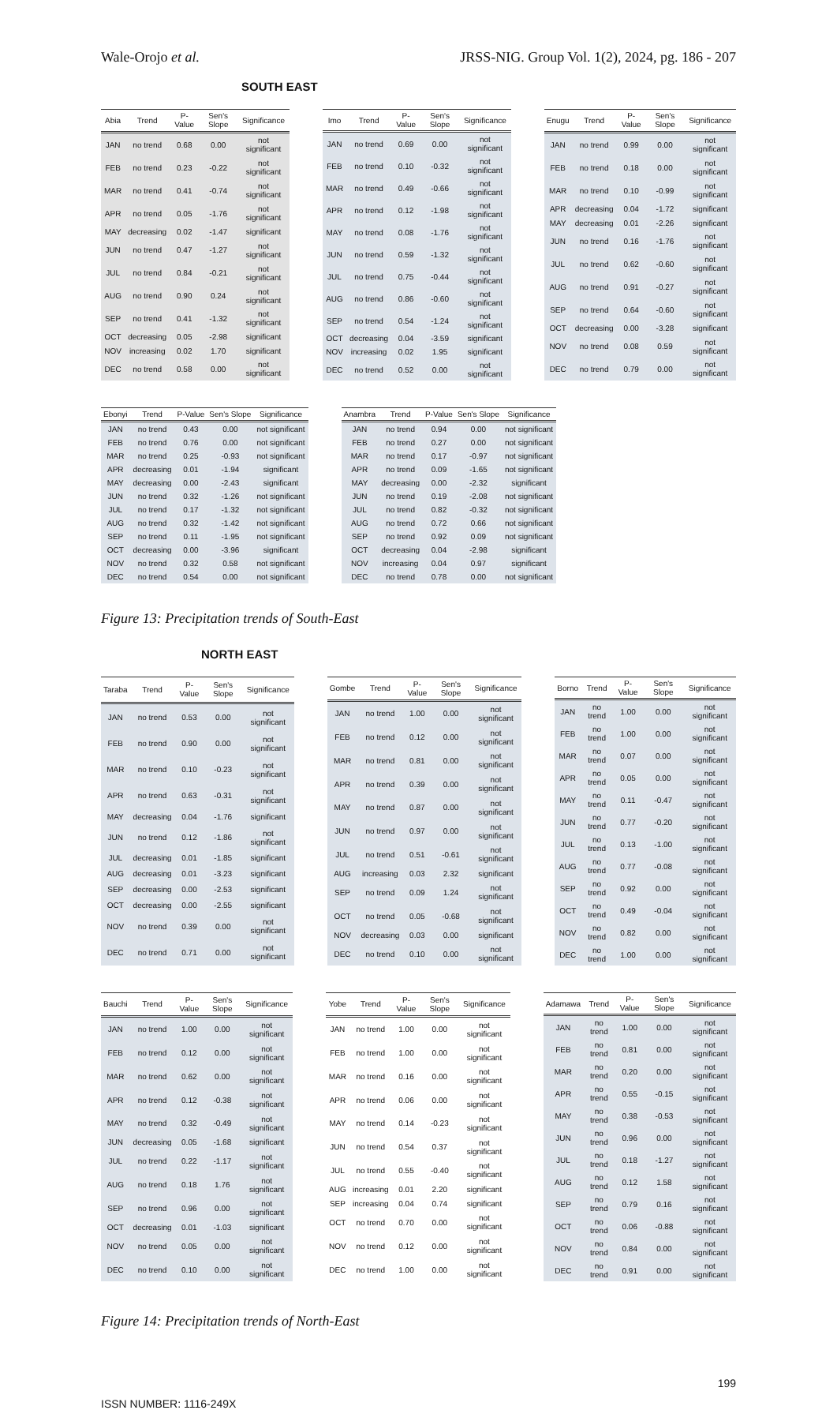Wale-Orojo et al. JRSS-NIG. Group Vol. 1(2), 2024, pg. 186 - 207
SOUTH EAST
| Abia | Trend | P-Value | Sen's Slope | Significance |
| --- | --- | --- | --- | --- |
| JAN | no trend | 0.68 | 0.00 | not significant |
| FEB | no trend | 0.23 | -0.22 | not significant |
| MAR | no trend | 0.41 | -0.74 | not significant |
| APR | no trend | 0.05 | -1.76 | not significant |
| MAY | decreasing | 0.02 | -1.47 | significant |
| JUN | no trend | 0.47 | -1.27 | not significant |
| JUL | no trend | 0.84 | -0.21 | not significant |
| AUG | no trend | 0.90 | 0.24 | not significant |
| SEP | no trend | 0.41 | -1.32 | not significant |
| OCT | decreasing | 0.05 | -2.98 | significant |
| NOV | increasing | 0.02 | 1.70 | significant |
| DEC | no trend | 0.58 | 0.00 | not significant |
| Imo | Trend | P-Value | Sen's Slope | Significance |
| --- | --- | --- | --- | --- |
| JAN | no trend | 0.69 | 0.00 | not significant |
| FEB | no trend | 0.10 | -0.32 | not significant |
| MAR | no trend | 0.49 | -0.66 | not significant |
| APR | no trend | 0.12 | -1.98 | not significant |
| MAY | no trend | 0.08 | -1.76 | not significant |
| JUN | no trend | 0.59 | -1.32 | not significant |
| JUL | no trend | 0.75 | -0.44 | not significant |
| AUG | no trend | 0.86 | -0.60 | not significant |
| SEP | no trend | 0.54 | -1.24 | not significant |
| OCT | decreasing | 0.04 | -3.59 | significant |
| NOV | increasing | 0.02 | 1.95 | significant |
| DEC | no trend | 0.52 | 0.00 | not significant |
| Enugu | Trend | P-Value | Sen's Slope | Significance |
| --- | --- | --- | --- | --- |
| JAN | no trend | 0.99 | 0.00 | not significant |
| FEB | no trend | 0.18 | 0.00 | not significant |
| MAR | no trend | 0.10 | -0.99 | not significant |
| APR | decreasing | 0.04 | -1.72 | significant |
| MAY | decreasing | 0.01 | -2.26 | significant |
| JUN | no trend | 0.16 | -1.76 | not significant |
| JUL | no trend | 0.62 | -0.60 | not significant |
| AUG | no trend | 0.91 | -0.27 | not significant |
| SEP | no trend | 0.64 | -0.60 | not significant |
| OCT | decreasing | 0.00 | -3.28 | significant |
| NOV | no trend | 0.08 | 0.59 | not significant |
| DEC | no trend | 0.79 | 0.00 | not significant |
| Ebonyi | Trend | P-Value | Sen's Slope | Significance |
| --- | --- | --- | --- | --- |
| JAN | no trend | 0.43 | 0.00 | not significant |
| FEB | no trend | 0.76 | 0.00 | not significant |
| MAR | no trend | 0.25 | -0.93 | not significant |
| APR | decreasing | 0.01 | -1.94 | significant |
| MAY | decreasing | 0.00 | -2.43 | significant |
| JUN | no trend | 0.32 | -1.26 | not significant |
| JUL | no trend | 0.17 | -1.32 | not significant |
| AUG | no trend | 0.32 | -1.42 | not significant |
| SEP | no trend | 0.11 | -1.95 | not significant |
| OCT | decreasing | 0.00 | -3.96 | significant |
| NOV | no trend | 0.32 | 0.58 | not significant |
| DEC | no trend | 0.54 | 0.00 | not significant |
| Anambra | Trend | P-Value | Sen's Slope | Significance |
| --- | --- | --- | --- | --- |
| JAN | no trend | 0.94 | 0.00 | not significant |
| FEB | no trend | 0.27 | 0.00 | not significant |
| MAR | no trend | 0.17 | -0.97 | not significant |
| APR | no trend | 0.09 | -1.65 | not significant |
| MAY | decreasing | 0.00 | -2.32 | significant |
| JUN | no trend | 0.19 | -2.08 | not significant |
| JUL | no trend | 0.82 | -0.32 | not significant |
| AUG | no trend | 0.72 | 0.66 | not significant |
| SEP | no trend | 0.92 | 0.09 | not significant |
| OCT | decreasing | 0.04 | -2.98 | significant |
| NOV | increasing | 0.04 | 0.97 | significant |
| DEC | no trend | 0.78 | 0.00 | not significant |
Figure 13: Precipitation trends of South-East
NORTH EAST
| Taraba | Trend | P-Value | Sen's Slope | Significance |
| --- | --- | --- | --- | --- |
| JAN | no trend | 0.53 | 0.00 | not significant |
| FEB | no trend | 0.90 | 0.00 | not significant |
| MAR | no trend | 0.10 | -0.23 | not significant |
| APR | no trend | 0.63 | -0.31 | not significant |
| MAY | decreasing | 0.04 | -1.76 | significant |
| JUN | no trend | 0.12 | -1.86 | not significant |
| JUL | decreasing | 0.01 | -1.85 | significant |
| AUG | decreasing | 0.01 | -3.23 | significant |
| SEP | decreasing | 0.00 | -2.53 | significant |
| OCT | decreasing | 0.00 | -2.55 | significant |
| NOV | no trend | 0.39 | 0.00 | not significant |
| DEC | no trend | 0.71 | 0.00 | not significant |
| Gombe | Trend | P-Value | Sen's Slope | Significance |
| --- | --- | --- | --- | --- |
| JAN | no trend | 1.00 | 0.00 | not significant |
| FEB | no trend | 0.12 | 0.00 | not significant |
| MAR | no trend | 0.81 | 0.00 | not significant |
| APR | no trend | 0.39 | 0.00 | not significant |
| MAY | no trend | 0.87 | 0.00 | not significant |
| JUN | no trend | 0.97 | 0.00 | not significant |
| JUL | no trend | 0.51 | -0.61 | not significant |
| AUG | increasing | 0.03 | 2.32 | significant |
| SEP | no trend | 0.09 | 1.24 | not significant |
| OCT | no trend | 0.05 | -0.68 | not significant |
| NOV | decreasing | 0.03 | 0.00 | significant |
| DEC | no trend | 0.10 | 0.00 | not significant |
| Borno | Trend | P-Value | Sen's Slope | Significance |
| --- | --- | --- | --- | --- |
| JAN | no trend | 1.00 | 0.00 | not significant |
| FEB | no trend | 1.00 | 0.00 | not significant |
| MAR | no trend | 0.07 | 0.00 | not significant |
| APR | no trend | 0.05 | 0.00 | not significant |
| MAY | no trend | 0.11 | -0.47 | not significant |
| JUN | no trend | 0.77 | -0.20 | not significant |
| JUL | no trend | 0.13 | -1.00 | not significant |
| AUG | no trend | 0.77 | -0.08 | not significant |
| SEP | no trend | 0.92 | 0.00 | not significant |
| OCT | no trend | 0.49 | -0.04 | not significant |
| NOV | no trend | 0.82 | 0.00 | not significant |
| DEC | no trend | 1.00 | 0.00 | not significant |
| Bauchi | Trend | P-Value | Sen's Slope | Significance |
| --- | --- | --- | --- | --- |
| JAN | no trend | 1.00 | 0.00 | not significant |
| FEB | no trend | 0.12 | 0.00 | not significant |
| MAR | no trend | 0.62 | 0.00 | not significant |
| APR | no trend | 0.12 | -0.38 | not significant |
| MAY | no trend | 0.32 | -0.49 | not significant |
| JUN | decreasing | 0.05 | -1.68 | significant |
| JUL | no trend | 0.22 | -1.17 | not significant |
| AUG | no trend | 0.18 | 1.76 | not significant |
| SEP | no trend | 0.96 | 0.00 | not significant |
| OCT | decreasing | 0.01 | -1.03 | significant |
| NOV | no trend | 0.05 | 0.00 | not significant |
| DEC | no trend | 0.10 | 0.00 | not significant |
| Yobe | Trend | P-Value | Sen's Slope | Significance |
| --- | --- | --- | --- | --- |
| JAN | no trend | 1.00 | 0.00 | not significant |
| FEB | no trend | 1.00 | 0.00 | not significant |
| MAR | no trend | 0.16 | 0.00 | not significant |
| APR | no trend | 0.06 | 0.00 | not significant |
| MAY | no trend | 0.14 | -0.23 | not significant |
| JUN | no trend | 0.54 | 0.37 | not significant |
| JUL | no trend | 0.55 | -0.40 | not significant |
| AUG | increasing | 0.01 | 2.20 | significant |
| SEP | increasing | 0.04 | 0.74 | significant |
| OCT | no trend | 0.70 | 0.00 | not significant |
| NOV | no trend | 0.12 | 0.00 | not significant |
| DEC | no trend | 1.00 | 0.00 | not significant |
| Adamawa | Trend | P-Value | Sen's Slope | Significance |
| --- | --- | --- | --- | --- |
| JAN | no trend | 1.00 | 0.00 | not significant |
| FEB | no trend | 0.81 | 0.00 | not significant |
| MAR | no trend | 0.20 | 0.00 | not significant |
| APR | no trend | 0.55 | -0.15 | not significant |
| MAY | no trend | 0.38 | -0.53 | not significant |
| JUN | no trend | 0.96 | 0.00 | not significant |
| JUL | no trend | 0.18 | -1.27 | not significant |
| AUG | no trend | 0.12 | 1.58 | not significant |
| SEP | no trend | 0.79 | 0.16 | not significant |
| OCT | no trend | 0.06 | -0.88 | not significant |
| NOV | no trend | 0.84 | 0.00 | not significant |
| DEC | no trend | 0.91 | 0.00 | not significant |
Figure 14: Precipitation trends of North-East
199
ISSN NUMBER: 1116-249X